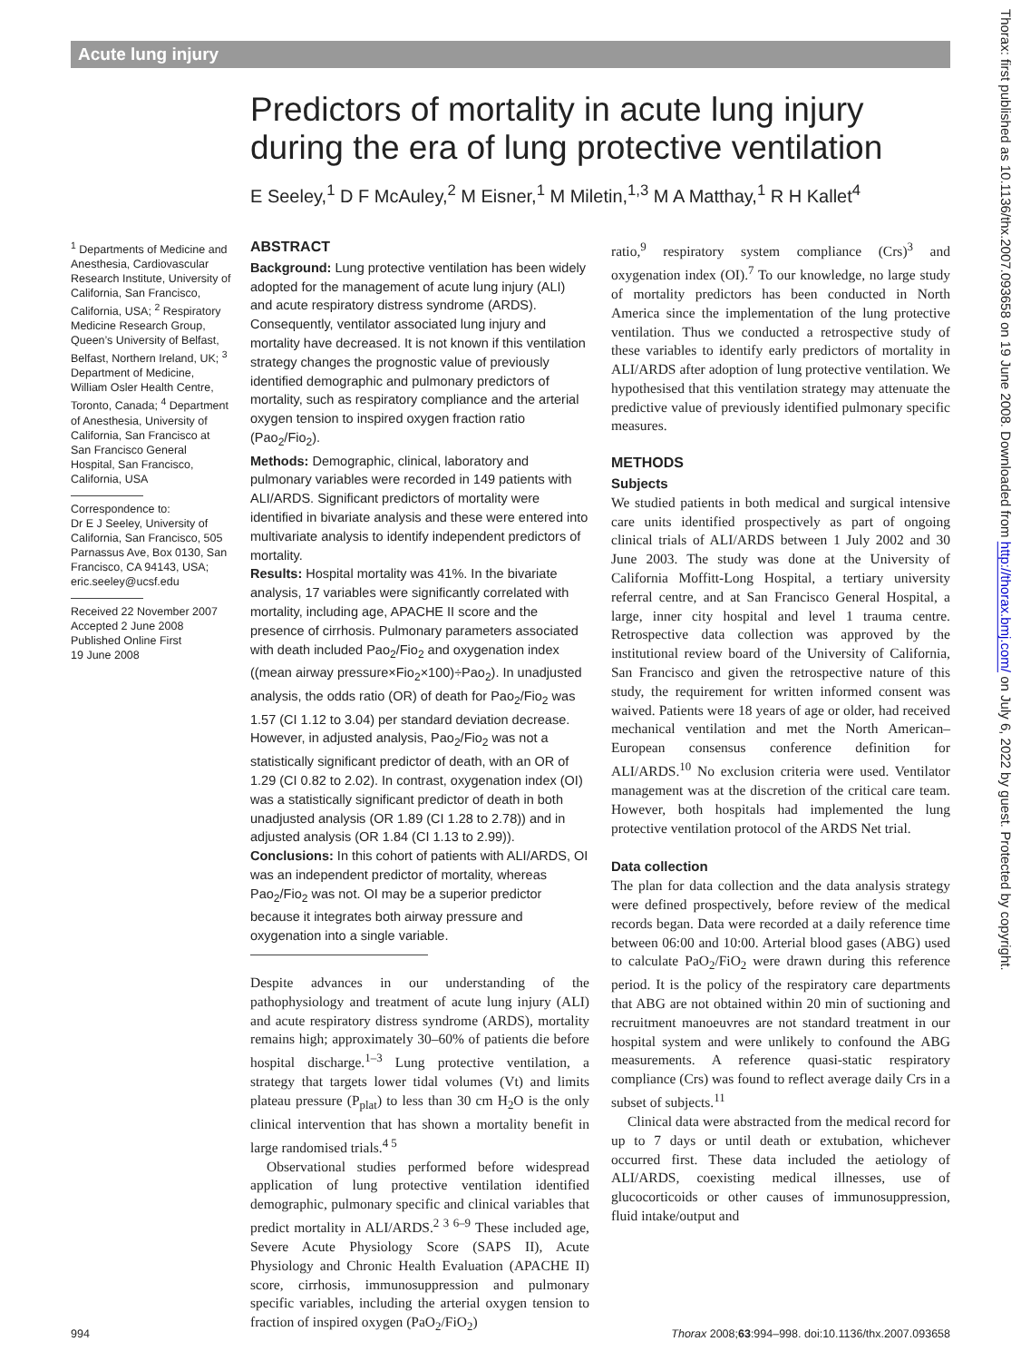Acute lung injury
Predictors of mortality in acute lung injury during the era of lung protective ventilation
E Seeley,<sup>1</sup> D F McAuley,<sup>2</sup> M Eisner,<sup>1</sup> M Miletin,<sup>1,3</sup> M A Matthay,<sup>1</sup> R H Kallet<sup>4</sup>
<sup>1</sup> Departments of Medicine and Anesthesia, Cardiovascular Research Institute, University of California, San Francisco, California, USA; <sup>2</sup> Respiratory Medicine Research Group, Queen’s University of Belfast, Belfast, Northern Ireland, UK; <sup>3</sup> Department of Medicine, William Osler Health Centre, Toronto, Canada; <sup>4</sup> Department of Anesthesia, University of California, San Francisco at San Francisco General Hospital, San Francisco, California, USA
Correspondence to:
Dr E J Seeley, University of California, San Francisco, 505 Parnassus Ave, Box 0130, San Francisco, CA 94143, USA; eric.seeley@ucsf.edu
Received 22 November 2007
Accepted 2 June 2008
Published Online First
19 June 2008
ABSTRACT
Background: Lung protective ventilation has been widely adopted for the management of acute lung injury (ALI) and acute respiratory distress syndrome (ARDS). Consequently, ventilator associated lung injury and mortality have decreased. It is not known if this ventilation strategy changes the prognostic value of previously identified demographic and pulmonary predictors of mortality, such as respiratory compliance and the arterial oxygen tension to inspired oxygen fraction ratio (Pao<sub>2</sub>/Fio<sub>2</sub>).
Methods: Demographic, clinical, laboratory and pulmonary variables were recorded in 149 patients with ALI/ARDS. Significant predictors of mortality were identified in bivariate analysis and these were entered into multivariate analysis to identify independent predictors of mortality.
Results: Hospital mortality was 41%. In the bivariate analysis, 17 variables were significantly correlated with mortality, including age, APACHE II score and the presence of cirrhosis. Pulmonary parameters associated with death included Pao<sub>2</sub>/Fio<sub>2</sub> and oxygenation index ((mean airway pressure×Fio<sub>2</sub>×100)÷Pao<sub>2</sub>). In unadjusted analysis, the odds ratio (OR) of death for Pao<sub>2</sub>/Fio<sub>2</sub> was 1.57 (CI 1.12 to 3.04) per standard deviation decrease. However, in adjusted analysis, Pao<sub>2</sub>/Fio<sub>2</sub> was not a statistically significant predictor of death, with an OR of 1.29 (CI 0.82 to 2.02). In contrast, oxygenation index (OI) was a statistically significant predictor of death in both unadjusted analysis (OR 1.89 (CI 1.28 to 2.78)) and in adjusted analysis (OR 1.84 (CI 1.13 to 2.99)).
Conclusions: In this cohort of patients with ALI/ARDS, OI was an independent predictor of mortality, whereas Pao<sub>2</sub>/Fio<sub>2</sub> was not. OI may be a superior predictor because it integrates both airway pressure and oxygenation into a single variable.
Despite advances in our understanding of the pathophysiology and treatment of acute lung injury (ALI) and acute respiratory distress syndrome (ARDS), mortality remains high; approximately 30–60% of patients die before hospital discharge.<sup>1–3</sup> Lung protective ventilation, a strategy that targets lower tidal volumes (Vt) and limits plateau pressure (P<sub>plat</sub>) to less than 30 cm H<sub>2</sub>O is the only clinical intervention that has shown a mortality benefit in large randomised trials.<sup>4 5</sup>
Observational studies performed before widespread application of lung protective ventilation identified demographic, pulmonary specific and clinical variables that predict mortality in ALI/ARDS.<sup>2 3 6–9</sup> These included age, Severe Acute Physiology Score (SAPS II), Acute Physiology and Chronic Health Evaluation (APACHE II) score, cirrhosis, immunosuppression and pulmonary specific variables, including the arterial oxygen tension to fraction of inspired oxygen (PaO<sub>2</sub>/FiO<sub>2</sub>)
ratio,<sup>9</sup> respiratory system compliance (Crs)<sup>3</sup> and oxygenation index (OI).<sup>7</sup> To our knowledge, no large study of mortality predictors has been conducted in North America since the implementation of the lung protective ventilation. Thus we conducted a retrospective study of these variables to identify early predictors of mortality in ALI/ARDS after adoption of lung protective ventilation. We hypothesised that this ventilation strategy may attenuate the predictive value of previously identified pulmonary specific measures.
METHODS
Subjects
We studied patients in both medical and surgical intensive care units identified prospectively as part of ongoing clinical trials of ALI/ARDS between 1 July 2002 and 30 June 2003. The study was done at the University of California Moffitt-Long Hospital, a tertiary university referral centre, and at San Francisco General Hospital, a large, inner city hospital and level 1 trauma centre. Retrospective data collection was approved by the institutional review board of the University of California, San Francisco and given the retrospective nature of this study, the requirement for written informed consent was waived. Patients were 18 years of age or older, had received mechanical ventilation and met the North American–European consensus conference definition for ALI/ARDS.<sup>10</sup> No exclusion criteria were used. Ventilator management was at the discretion of the critical care team. However, both hospitals had implemented the lung protective ventilation protocol of the ARDS Net trial.
Data collection
The plan for data collection and the data analysis strategy were defined prospectively, before review of the medical records began. Data were recorded at a daily reference time between 06:00 and 10:00. Arterial blood gases (ABG) used to calculate PaO<sub>2</sub>/FiO<sub>2</sub> were drawn during this reference period. It is the policy of the respiratory care departments that ABG are not obtained within 20 min of suctioning and recruitment manoeuvres are not standard treatment in our hospital system and were unlikely to confound the ABG measurements. A reference quasi-static respiratory compliance (Crs) was found to reflect average daily Crs in a subset of subjects.<sup>11</sup>
Clinical data were abstracted from the medical record for up to 7 days or until death or extubation, whichever occurred first. These data included the aetiology of ALI/ARDS, coexisting medical illnesses, use of glucocorticoids or other causes of immunosuppression, fluid intake/output and
Thorax: first published as 10.1136/thx.2007.093658 on 19 June 2008. Downloaded from http://thorax.bmj.com/ on July 6, 2022 by guest. Protected by copyright.
994 Thorax 2008;63:994–998. doi:10.1136/thx.2007.093658